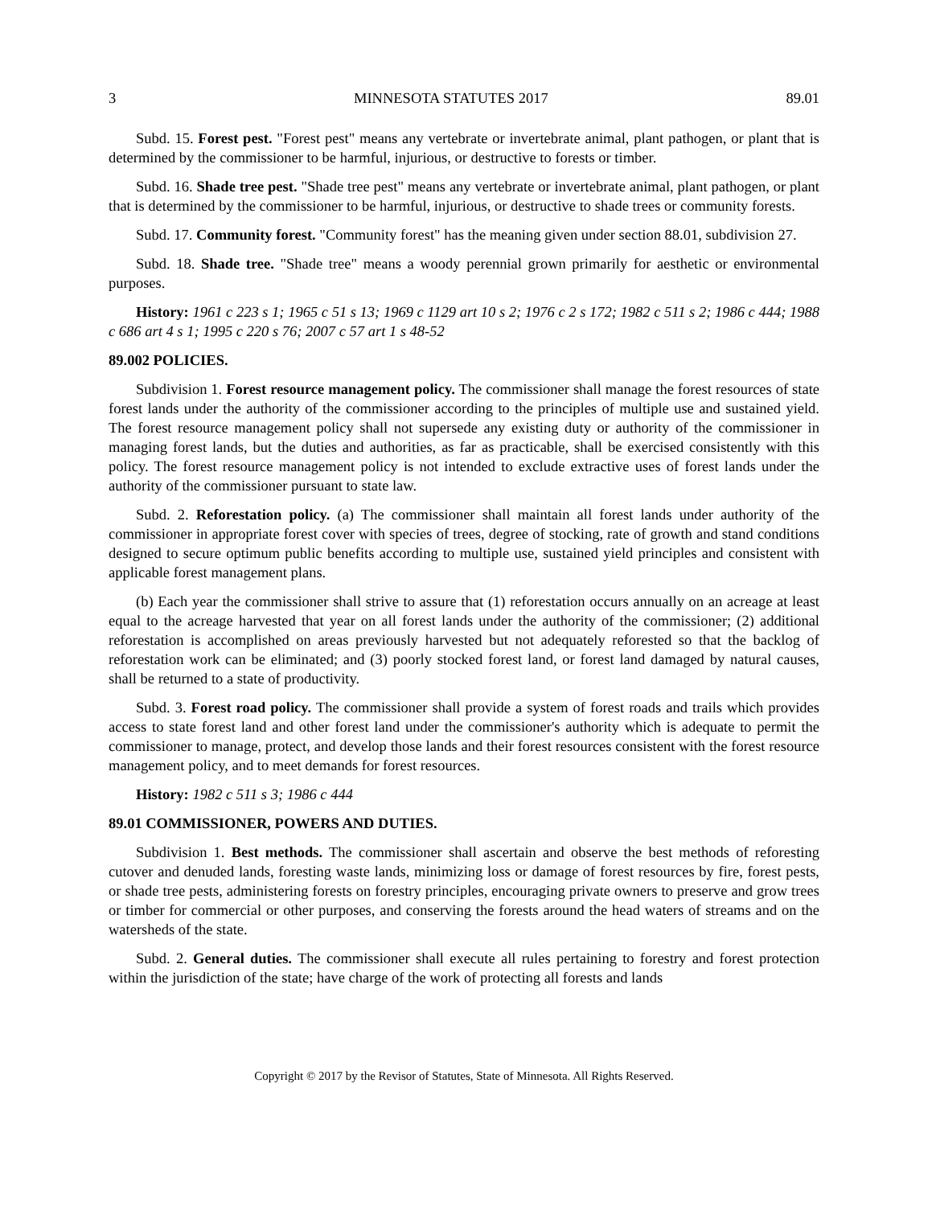3 MINNESOTA STATUTES 2017 89.01
Subd. 15. Forest pest. "Forest pest" means any vertebrate or invertebrate animal, plant pathogen, or plant that is determined by the commissioner to be harmful, injurious, or destructive to forests or timber.
Subd. 16. Shade tree pest. "Shade tree pest" means any vertebrate or invertebrate animal, plant pathogen, or plant that is determined by the commissioner to be harmful, injurious, or destructive to shade trees or community forests.
Subd. 17. Community forest. "Community forest" has the meaning given under section 88.01, subdivision 27.
Subd. 18. Shade tree. "Shade tree" means a woody perennial grown primarily for aesthetic or environmental purposes.
History: 1961 c 223 s 1; 1965 c 51 s 13; 1969 c 1129 art 10 s 2; 1976 c 2 s 172; 1982 c 511 s 2; 1986 c 444; 1988 c 686 art 4 s 1; 1995 c 220 s 76; 2007 c 57 art 1 s 48-52
89.002 POLICIES.
Subdivision 1. Forest resource management policy. The commissioner shall manage the forest resources of state forest lands under the authority of the commissioner according to the principles of multiple use and sustained yield. The forest resource management policy shall not supersede any existing duty or authority of the commissioner in managing forest lands, but the duties and authorities, as far as practicable, shall be exercised consistently with this policy. The forest resource management policy is not intended to exclude extractive uses of forest lands under the authority of the commissioner pursuant to state law.
Subd. 2. Reforestation policy. (a) The commissioner shall maintain all forest lands under authority of the commissioner in appropriate forest cover with species of trees, degree of stocking, rate of growth and stand conditions designed to secure optimum public benefits according to multiple use, sustained yield principles and consistent with applicable forest management plans.
(b) Each year the commissioner shall strive to assure that (1) reforestation occurs annually on an acreage at least equal to the acreage harvested that year on all forest lands under the authority of the commissioner; (2) additional reforestation is accomplished on areas previously harvested but not adequately reforested so that the backlog of reforestation work can be eliminated; and (3) poorly stocked forest land, or forest land damaged by natural causes, shall be returned to a state of productivity.
Subd. 3. Forest road policy. The commissioner shall provide a system of forest roads and trails which provides access to state forest land and other forest land under the commissioner's authority which is adequate to permit the commissioner to manage, protect, and develop those lands and their forest resources consistent with the forest resource management policy, and to meet demands for forest resources.
History: 1982 c 511 s 3; 1986 c 444
89.01 COMMISSIONER, POWERS AND DUTIES.
Subdivision 1. Best methods. The commissioner shall ascertain and observe the best methods of reforesting cutover and denuded lands, foresting waste lands, minimizing loss or damage of forest resources by fire, forest pests, or shade tree pests, administering forests on forestry principles, encouraging private owners to preserve and grow trees or timber for commercial or other purposes, and conserving the forests around the head waters of streams and on the watersheds of the state.
Subd. 2. General duties. The commissioner shall execute all rules pertaining to forestry and forest protection within the jurisdiction of the state; have charge of the work of protecting all forests and lands
Copyright © 2017 by the Revisor of Statutes, State of Minnesota. All Rights Reserved.